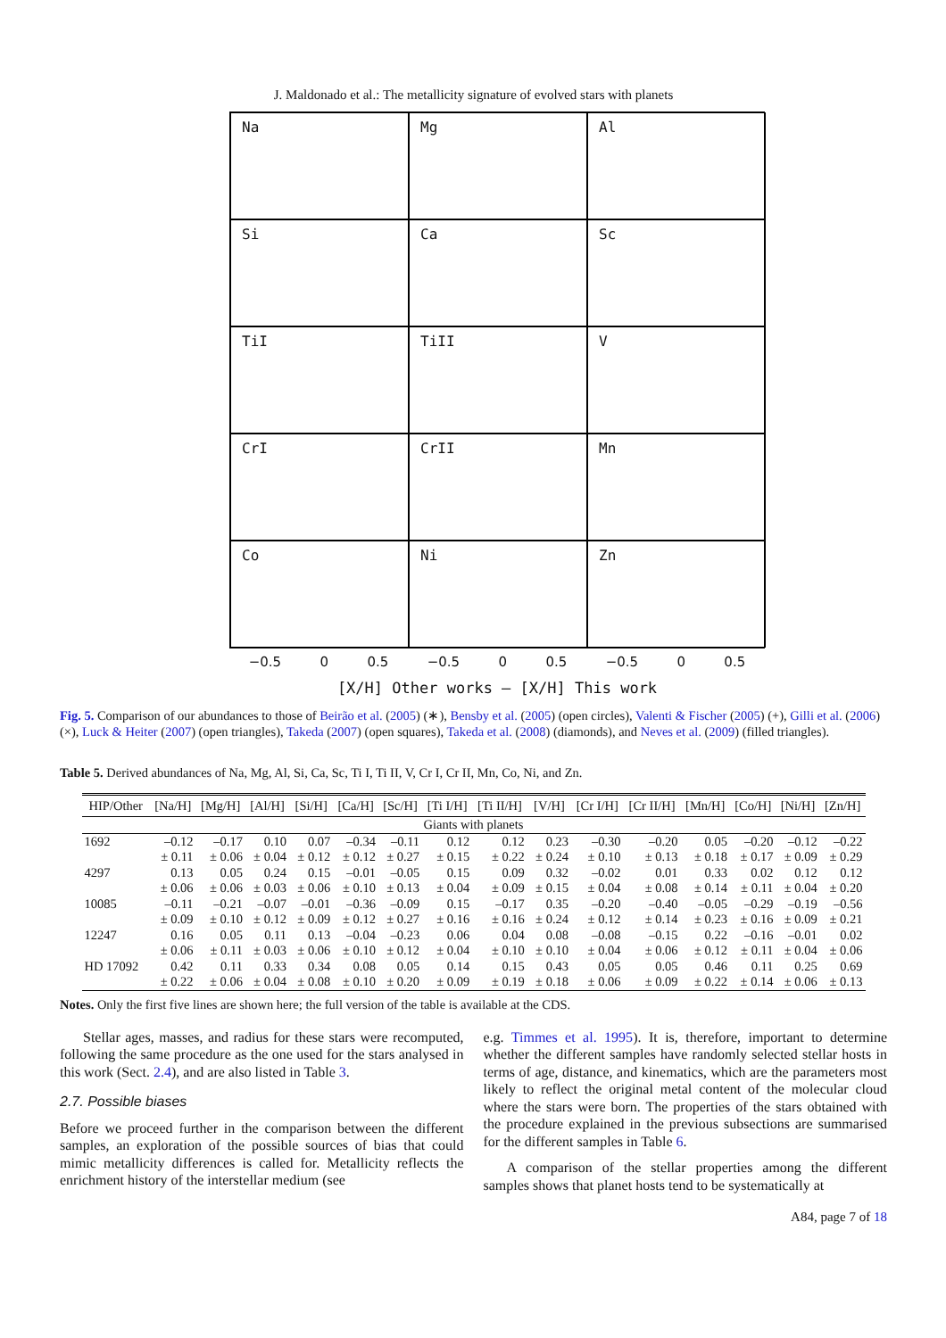J. Maldonado et al.: The metallicity signature of evolved stars with planets
Na
Mg
Al
Si
Ca
Sc
TiI
TiII
V
CrI
CrII
Mn
Co
Ni
Zn
−0.5 0 0.5 −0.5 0 0.5 −0.5 0 0.5
[X/H] Other works — [X/H] This work
Fig. 5. Comparison of our abundances to those of Beirão et al. (2005) (∗), Bensby et al. (2005) (open circles), Valenti & Fischer (2005) (+), Gilli et al. (2006) (×), Luck & Heiter (2007) (open triangles), Takeda (2007) (open squares), Takeda et al. (2008) (diamonds), and Neves et al. (2009) (filled triangles).
Table 5. Derived abundances of Na, Mg, Al, Si, Ca, Sc, Ti I, Ti II, V, Cr I, Cr II, Mn, Co, Ni, and Zn.
| HIP/Other | [Na/H] | [Mg/H] | [Al/H] | [Si/H] | [Ca/H] | [Sc/H] | [Ti I/H] | [Ti II/H] | [V/H] | [Cr I/H] | [Cr II/H] | [Mn/H] | [Co/H] | [Ni/H] | [Zn/H] |
| --- | --- | --- | --- | --- | --- | --- | --- | --- | --- | --- | --- | --- | --- | --- | --- |
| Giants with planets | | | | | | | | | | | | | | | |
| 1692 | –0.12 | –0.17 | 0.10 | 0.07 | –0.34 | –0.11 | 0.12 | 0.12 | 0.23 | –0.30 | –0.20 | 0.05 | –0.20 | –0.12 | –0.22 |
| | ± 0.11 | ± 0.06 | ± 0.04 | ± 0.12 | ± 0.12 | ± 0.27 | ± 0.15 | ± 0.22 | ± 0.24 | ± 0.10 | ± 0.13 | ± 0.18 | ± 0.17 | ± 0.09 | ± 0.29 |
| 4297 | 0.13 | 0.05 | 0.24 | 0.15 | –0.01 | –0.05 | 0.15 | 0.09 | 0.32 | –0.02 | 0.01 | 0.33 | 0.02 | 0.12 | 0.12 |
| | ± 0.06 | ± 0.06 | ± 0.03 | ± 0.06 | ± 0.10 | ± 0.13 | ± 0.04 | ± 0.09 | ± 0.15 | ± 0.04 | ± 0.08 | ± 0.14 | ± 0.11 | ± 0.04 | ± 0.20 |
| 10085 | –0.11 | –0.21 | –0.07 | –0.01 | –0.36 | –0.09 | 0.15 | –0.17 | 0.35 | –0.20 | –0.40 | –0.05 | –0.29 | –0.19 | –0.56 |
| | ± 0.09 | ± 0.10 | ± 0.12 | ± 0.09 | ± 0.12 | ± 0.27 | ± 0.16 | ± 0.16 | ± 0.24 | ± 0.12 | ± 0.14 | ± 0.23 | ± 0.16 | ± 0.09 | ± 0.21 |
| 12247 | 0.16 | 0.05 | 0.11 | 0.13 | –0.04 | –0.23 | 0.06 | 0.04 | 0.08 | –0.08 | –0.15 | 0.22 | –0.16 | –0.01 | 0.02 |
| | ± 0.06 | ± 0.11 | ± 0.03 | ± 0.06 | ± 0.10 | ± 0.12 | ± 0.04 | ± 0.10 | ± 0.10 | ± 0.04 | ± 0.06 | ± 0.12 | ± 0.11 | ± 0.04 | ± 0.06 |
| HD 17092 | 0.42 | 0.11 | 0.33 | 0.34 | 0.08 | 0.05 | 0.14 | 0.15 | 0.43 | 0.05 | 0.05 | 0.46 | 0.11 | 0.25 | 0.69 |
| | ± 0.22 | ± 0.06 | ± 0.04 | ± 0.08 | ± 0.10 | ± 0.20 | ± 0.09 | ± 0.19 | ± 0.18 | ± 0.06 | ± 0.09 | ± 0.22 | ± 0.14 | ± 0.06 | ± 0.13 |
Notes. Only the first five lines are shown here; the full version of the table is available at the CDS.
Stellar ages, masses, and radius for these stars were recomputed, following the same procedure as the one used for the stars analysed in this work (Sect. 2.4), and are also listed in Table 3.
2.7. Possible biases
Before we proceed further in the comparison between the different samples, an exploration of the possible sources of bias that could mimic metallicity differences is called for. Metallicity reflects the enrichment history of the interstellar medium (see
e.g. Timmes et al. 1995). It is, therefore, important to determine whether the different samples have randomly selected stellar hosts in terms of age, distance, and kinematics, which are the parameters most likely to reflect the original metal content of the molecular cloud where the stars were born. The properties of the stars obtained with the procedure explained in the previous subsections are summarised for the different samples in Table 6.
A comparison of the stellar properties among the different samples shows that planet hosts tend to be systematically at
A84, page 7 of 18